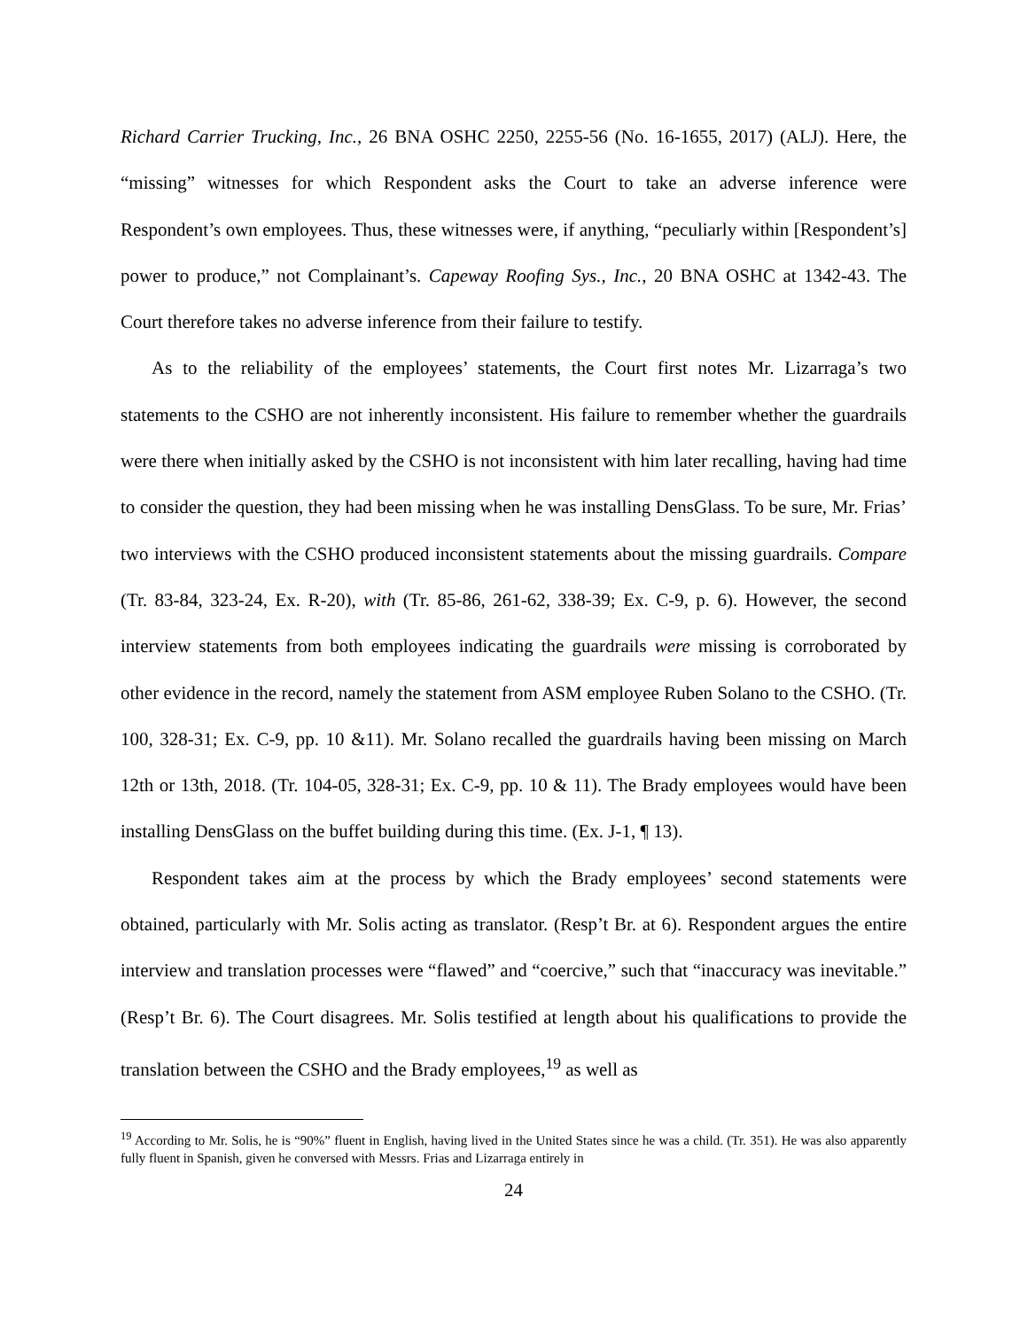Richard Carrier Trucking, Inc., 26 BNA OSHC 2250, 2255-56 (No. 16-1655, 2017) (ALJ). Here, the “missing” witnesses for which Respondent asks the Court to take an adverse inference were Respondent’s own employees. Thus, these witnesses were, if anything, “peculiarly within [Respondent’s] power to produce,” not Complainant’s. Capeway Roofing Sys., Inc., 20 BNA OSHC at 1342-43. The Court therefore takes no adverse inference from their failure to testify.
As to the reliability of the employees’ statements, the Court first notes Mr. Lizarraga’s two statements to the CSHO are not inherently inconsistent. His failure to remember whether the guardrails were there when initially asked by the CSHO is not inconsistent with him later recalling, having had time to consider the question, they had been missing when he was installing DensGlass. To be sure, Mr. Frias’ two interviews with the CSHO produced inconsistent statements about the missing guardrails. Compare (Tr. 83-84, 323-24, Ex. R-20), with (Tr. 85-86, 261-62, 338-39; Ex. C-9, p. 6). However, the second interview statements from both employees indicating the guardrails were missing is corroborated by other evidence in the record, namely the statement from ASM employee Ruben Solano to the CSHO. (Tr. 100, 328-31; Ex. C-9, pp. 10 &11). Mr. Solano recalled the guardrails having been missing on March 12th or 13th, 2018. (Tr. 104-05, 328-31; Ex. C-9, pp. 10 & 11). The Brady employees would have been installing DensGlass on the buffet building during this time. (Ex. J-1, ¶ 13).
Respondent takes aim at the process by which the Brady employees’ second statements were obtained, particularly with Mr. Solis acting as translator. (Resp’t Br. at 6). Respondent argues the entire interview and translation processes were “flawed” and “coercive,” such that “inaccuracy was inevitable.” (Resp’t Br. 6). The Court disagrees. Mr. Solis testified at length about his qualifications to provide the translation between the CSHO and the Brady employees,<sup>19</sup> as well as
<sup>19</sup> According to Mr. Solis, he is “90%” fluent in English, having lived in the United States since he was a child. (Tr. 351). He was also apparently fully fluent in Spanish, given he conversed with Messrs. Frias and Lizarraga entirely in
24